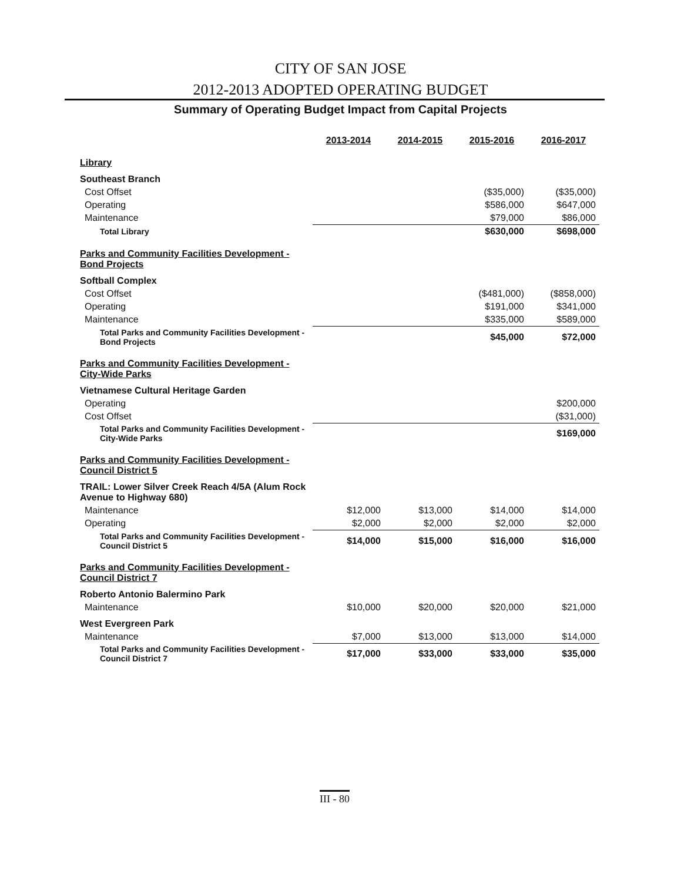CITY OF SAN JOSE
2012-2013 ADOPTED OPERATING BUDGET
Summary of Operating Budget Impact from Capital Projects
| | 2013-2014 | 2014-2015 | 2015-2016 | 2016-2017 |
| Library | | | | |
| Southeast Branch | | | | |
| Cost Offset | | | ($35,000) | ($35,000) |
| Operating | | | $586,000 | $647,000 |
| Maintenance | | | $79,000 | $86,000 |
| Total Library | | | $630,000 | $698,000 |
| Parks and Community Facilities Development - Bond Projects | | | | |
| Softball Complex | | | | |
| Cost Offset | | | ($481,000) | ($858,000) |
| Operating | | | $191,000 | $341,000 |
| Maintenance | | | $335,000 | $589,000 |
| Total Parks and Community Facilities Development - Bond Projects | | | $45,000 | $72,000 |
| Parks and Community Facilities Development - City-Wide Parks | | | | |
| Vietnamese Cultural Heritage Garden | | | | |
| Operating | | | | $200,000 |
| Cost Offset | | | | ($31,000) |
| Total Parks and Community Facilities Development - City-Wide Parks | | | | $169,000 |
| Parks and Community Facilities Development - Council District 5 | | | | |
| TRAIL: Lower Silver Creek Reach 4/5A (Alum Rock Avenue to Highway 680) | | | | |
| Maintenance | $12,000 | $13,000 | $14,000 | $14,000 |
| Operating | $2,000 | $2,000 | $2,000 | $2,000 |
| Total Parks and Community Facilities Development - Council District 5 | $14,000 | $15,000 | $16,000 | $16,000 |
| Parks and Community Facilities Development - Council District 7 | | | | |
| Roberto Antonio Balermino Park | | | | |
| Maintenance | $10,000 | $20,000 | $20,000 | $21,000 |
| West Evergreen Park | | | | |
| Maintenance | $7,000 | $13,000 | $13,000 | $14,000 |
| Total Parks and Community Facilities Development - Council District 7 | $17,000 | $33,000 | $33,000 | $35,000 |
III - 80